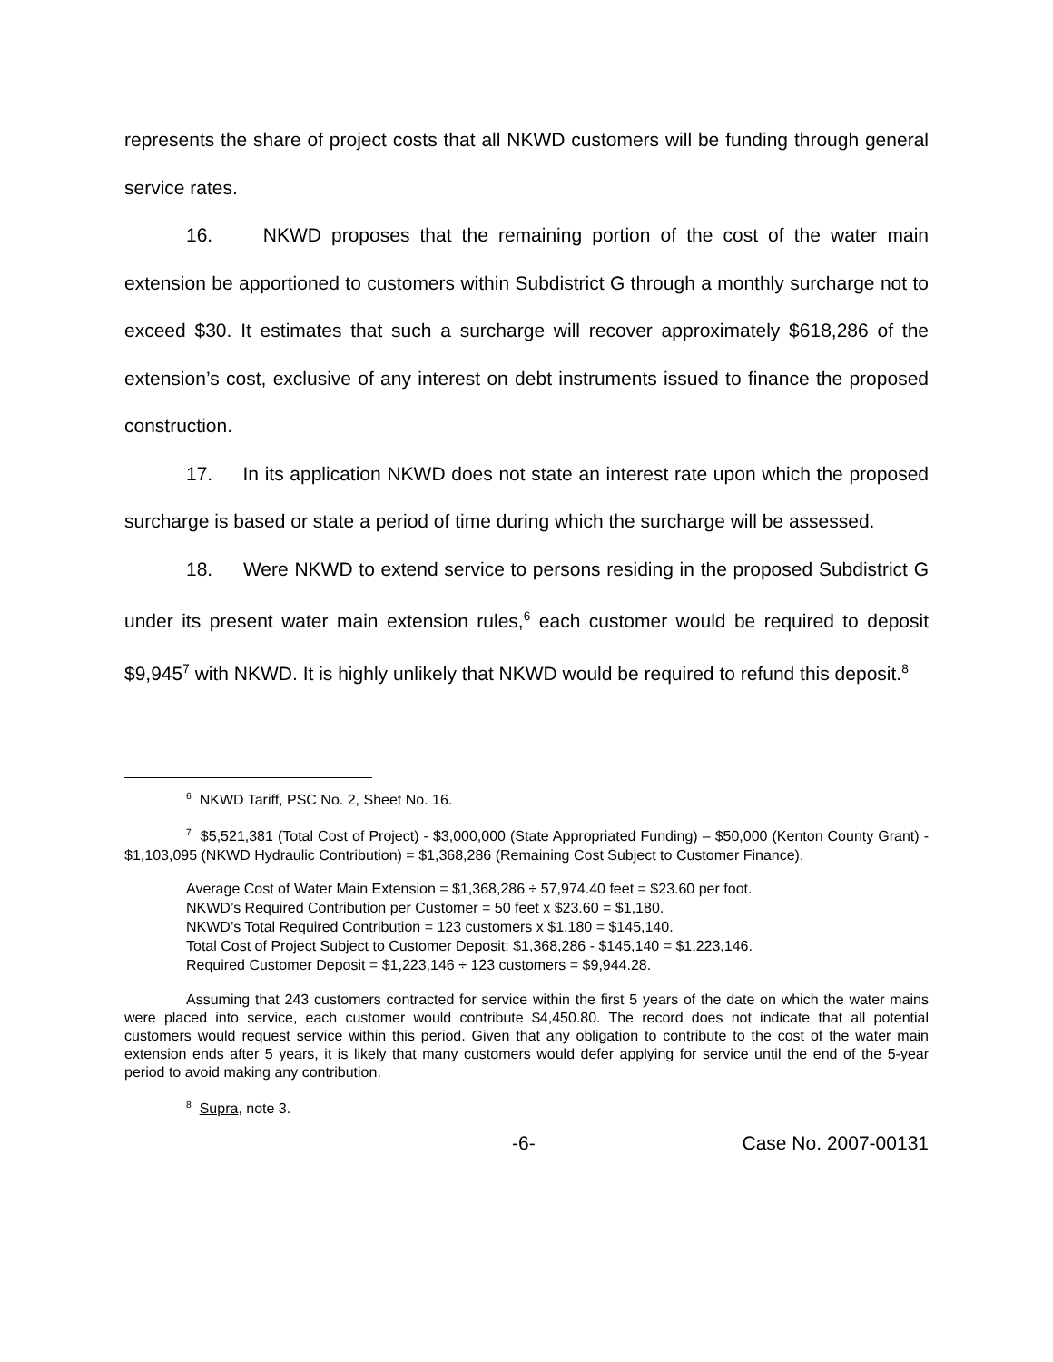represents the share of project costs that all NKWD customers will be funding through general service rates.
16. NKWD proposes that the remaining portion of the cost of the water main extension be apportioned to customers within Subdistrict G through a monthly surcharge not to exceed $30. It estimates that such a surcharge will recover approximately $618,286 of the extension’s cost, exclusive of any interest on debt instruments issued to finance the proposed construction.
17. In its application NKWD does not state an interest rate upon which the proposed surcharge is based or state a period of time during which the surcharge will be assessed.
18. Were NKWD to extend service to persons residing in the proposed Subdistrict G under its present water main extension rules,<sup>6</sup> each customer would be required to deposit $9,945<sup>7</sup> with NKWD. It is highly unlikely that NKWD would be required to refund this deposit.<sup>8</sup>
<sup>6</sup> NKWD Tariff, PSC No. 2, Sheet No. 16.
<sup>7</sup> $5,521,381 (Total Cost of Project) - $3,000,000 (State Appropriated Funding) – $50,000 (Kenton County Grant) - $1,103,095 (NKWD Hydraulic Contribution) = $1,368,286 (Remaining Cost Subject to Customer Finance).
Average Cost of Water Main Extension = $1,368,286 ÷ 57,974.40 feet = $23.60 per foot.
NKWD’s Required Contribution per Customer = 50 feet x $23.60 = $1,180.
NKWD’s Total Required Contribution = 123 customers x $1,180 = $145,140.
Total Cost of Project Subject to Customer Deposit: $1,368,286 - $145,140 = $1,223,146.
Required Customer Deposit = $1,223,146 ÷ 123 customers = $9,944.28.
Assuming that 243 customers contracted for service within the first 5 years of the date on which the water mains were placed into service, each customer would contribute $4,450.80. The record does not indicate that all potential customers would request service within this period. Given that any obligation to contribute to the cost of the water main extension ends after 5 years, it is likely that many customers would defer applying for service until the end of the 5-year period to avoid making any contribution.
<sup>8</sup> Supra, note 3.
-6- Case No. 2007-00131